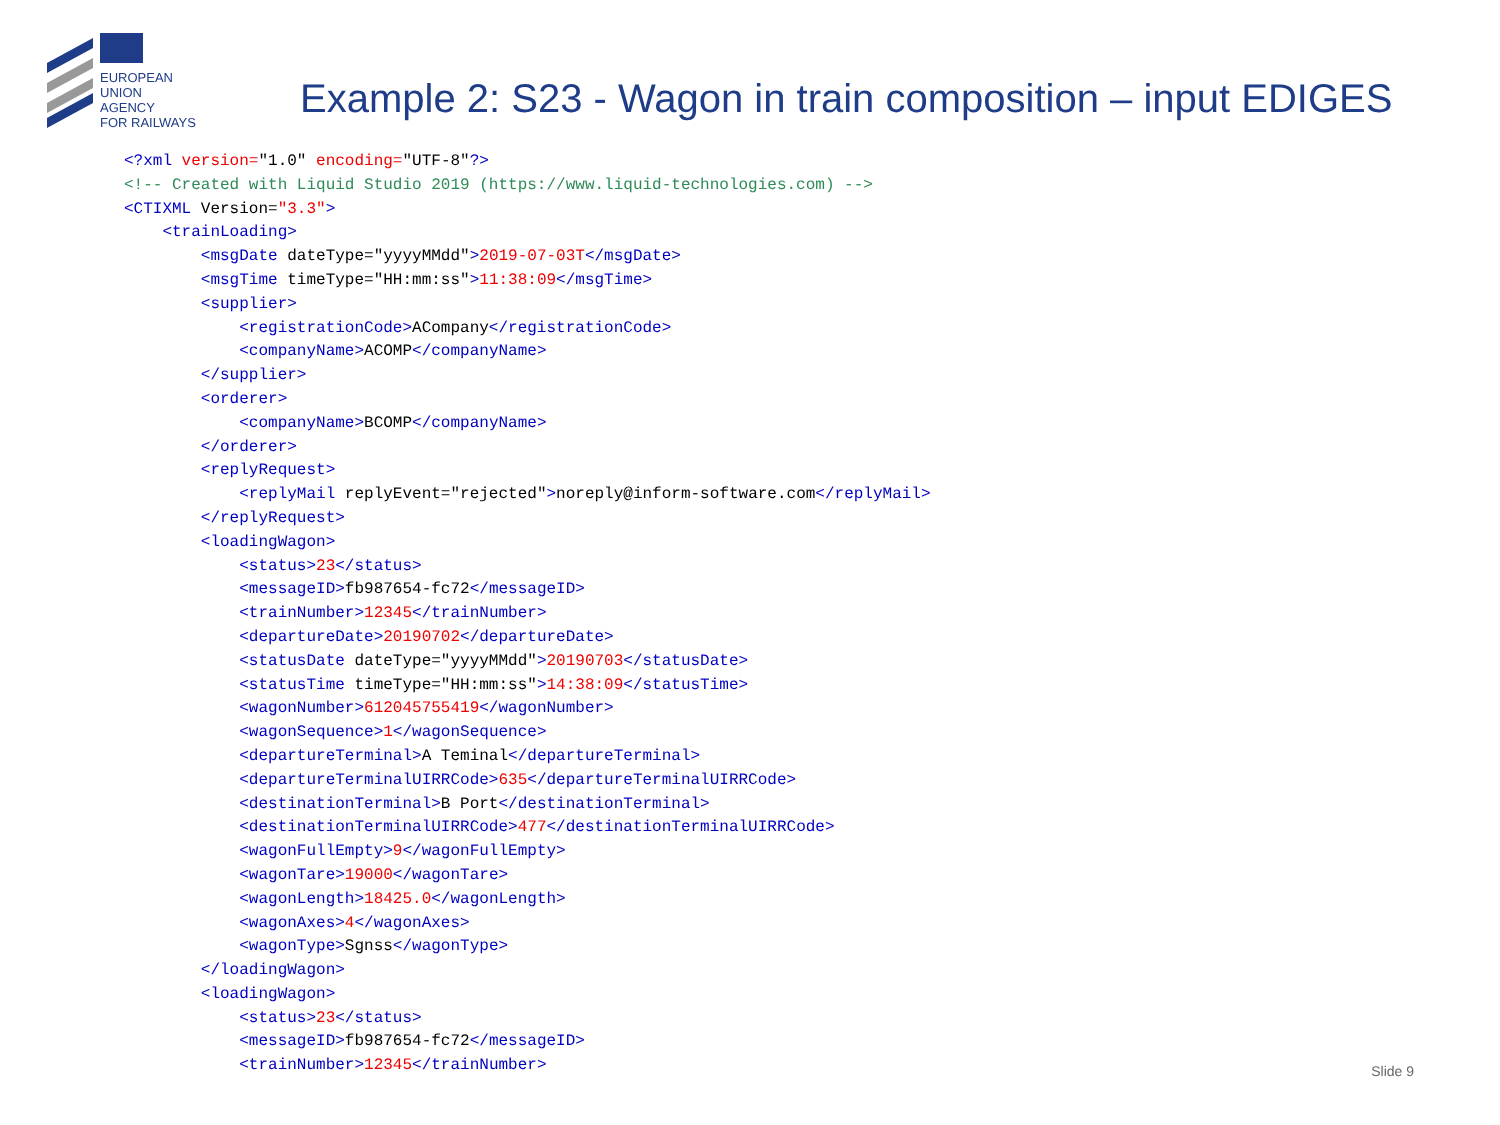EUROPEAN
UNION
AGENCY
FOR RAILWAYS
Example 2: S23 - Wagon in train composition – input EDIGES
<?xml version="1.0" encoding="UTF-8"?> <!-- Created with Liquid Studio 2019 (https://www.liquid-technologies.com) --> <CTIXML Version="3.3"> <trainLoading> <msgDate dateType="yyyyMMdd">2019-07-03T</msgDate> <msgTime timeType="HH:mm:ss">11:38:09</msgTime> <supplier> <registrationCode>ACompany</registrationCode> <companyName>ACOMP</companyName> </supplier> <orderer> <companyName>BCOMP</companyName> </orderer> <replyRequest> <replyMail replyEvent="rejected">noreply@inform-software.com</replyMail> </replyRequest> <loadingWagon> <status>23</status> <messageID>fb987654-fc72</messageID> <trainNumber>12345</trainNumber> <departureDate>20190702</departureDate> <statusDate dateType="yyyyMMdd">20190703</statusDate> <statusTime timeType="HH:mm:ss">14:38:09</statusTime> <wagonNumber>612045755419</wagonNumber> <wagonSequence>1</wagonSequence> <departureTerminal>A Teminal</departureTerminal> <departureTerminalUIRRCode>635</departureTerminalUIRRCode> <destinationTerminal>B Port</destinationTerminal> <destinationTerminalUIRRCode>477</destinationTerminalUIRRCode> <wagonFullEmpty>9</wagonFullEmpty> <wagonTare>19000</wagonTare> <wagonLength>18425.0</wagonLength> <wagonAxes>4</wagonAxes> <wagonType>Sgnss</wagonType> </loadingWagon> <loadingWagon> <status>23</status> <messageID>fb987654-fc72</messageID> <trainNumber>12345</trainNumber>
Slide 9